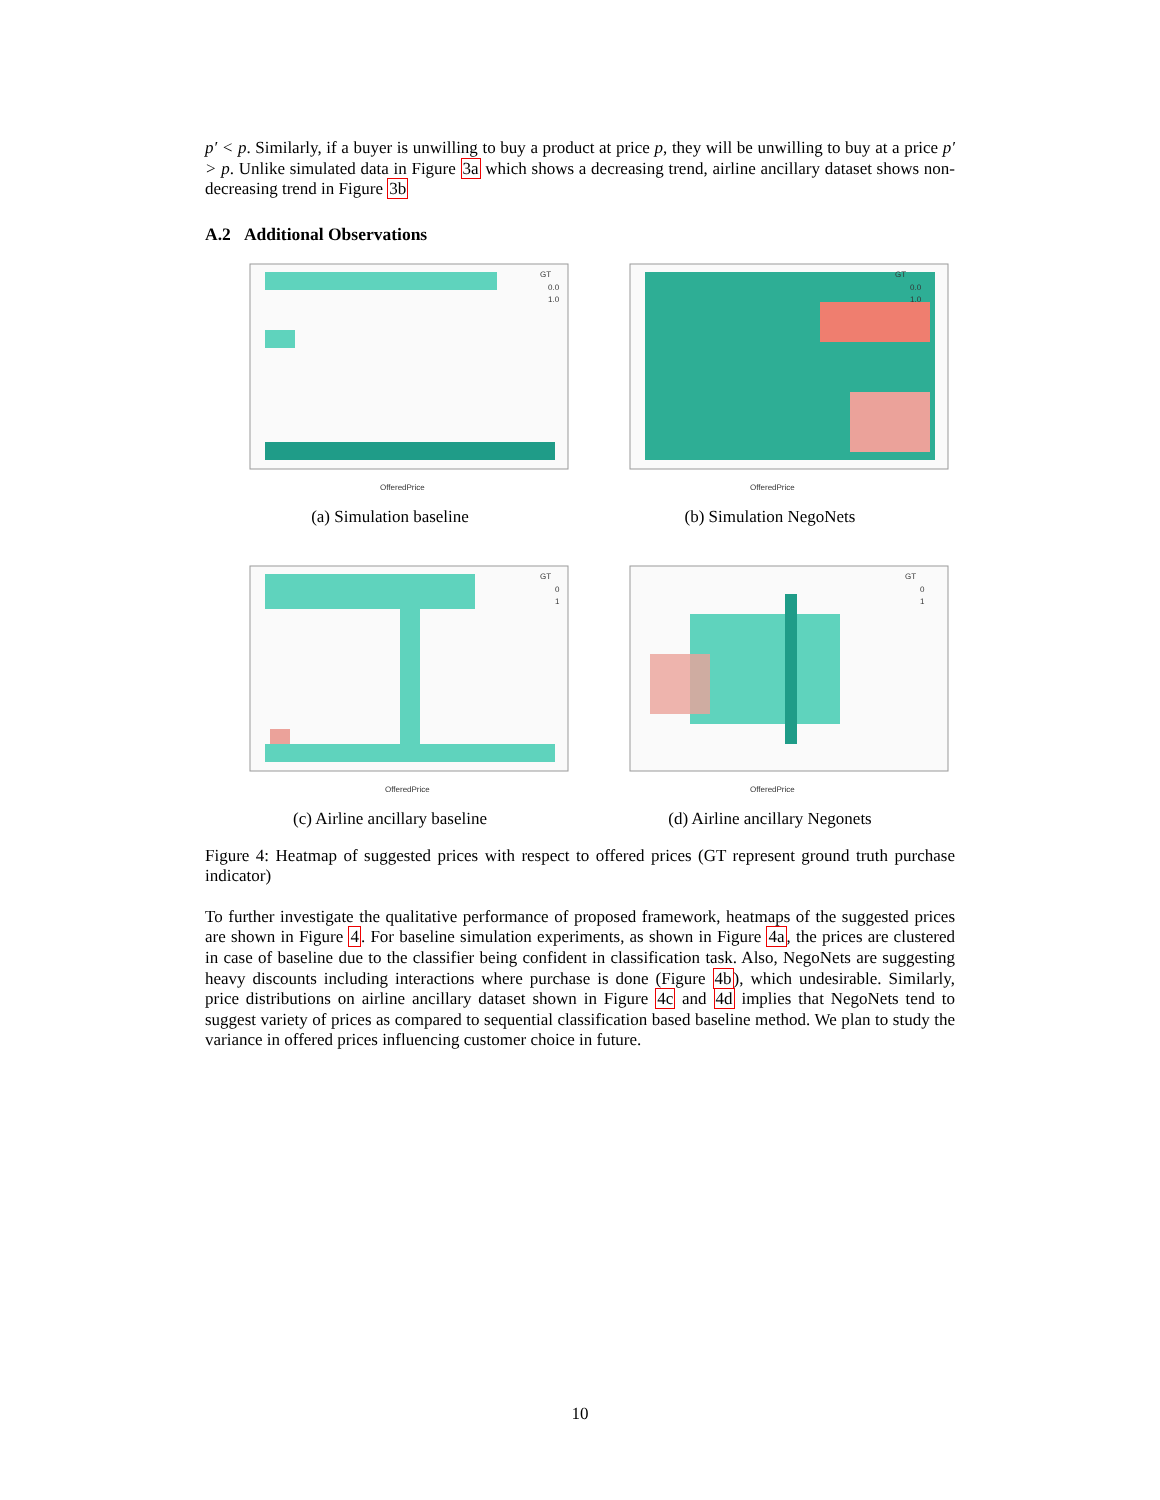p′ < p. Similarly, if a buyer is unwilling to buy a product at price p, they will be unwilling to buy at a price p′ > p. Unlike simulated data in Figure 3a which shows a decreasing trend, airline ancillary dataset shows non-decreasing trend in Figure 3b
A.2 Additional Observations
GT
0.0
1.0
OfferedPrice
(a) Simulation baseline
GT
0.0
1.0
OfferedPrice
(b) Simulation NegoNets
GT
0
1
OfferedPrice
(c) Airline ancillary baseline
GT
0
1
OfferedPrice
(d) Airline ancillary Negonets
Figure 4: Heatmap of suggested prices with respect to offered prices (GT represent ground truth purchase indicator)
To further investigate the qualitative performance of proposed framework, heatmaps of the suggested prices are shown in Figure 4. For baseline simulation experiments, as shown in Figure 4a, the prices are clustered in case of baseline due to the classifier being confident in classification task. Also, NegoNets are suggesting heavy discounts including interactions where purchase is done (Figure 4b), which undesirable. Similarly, price distributions on airline ancillary dataset shown in Figure 4c and 4d implies that NegoNets tend to suggest variety of prices as compared to sequential classification based baseline method. We plan to study the variance in offered prices influencing customer choice in future.
10